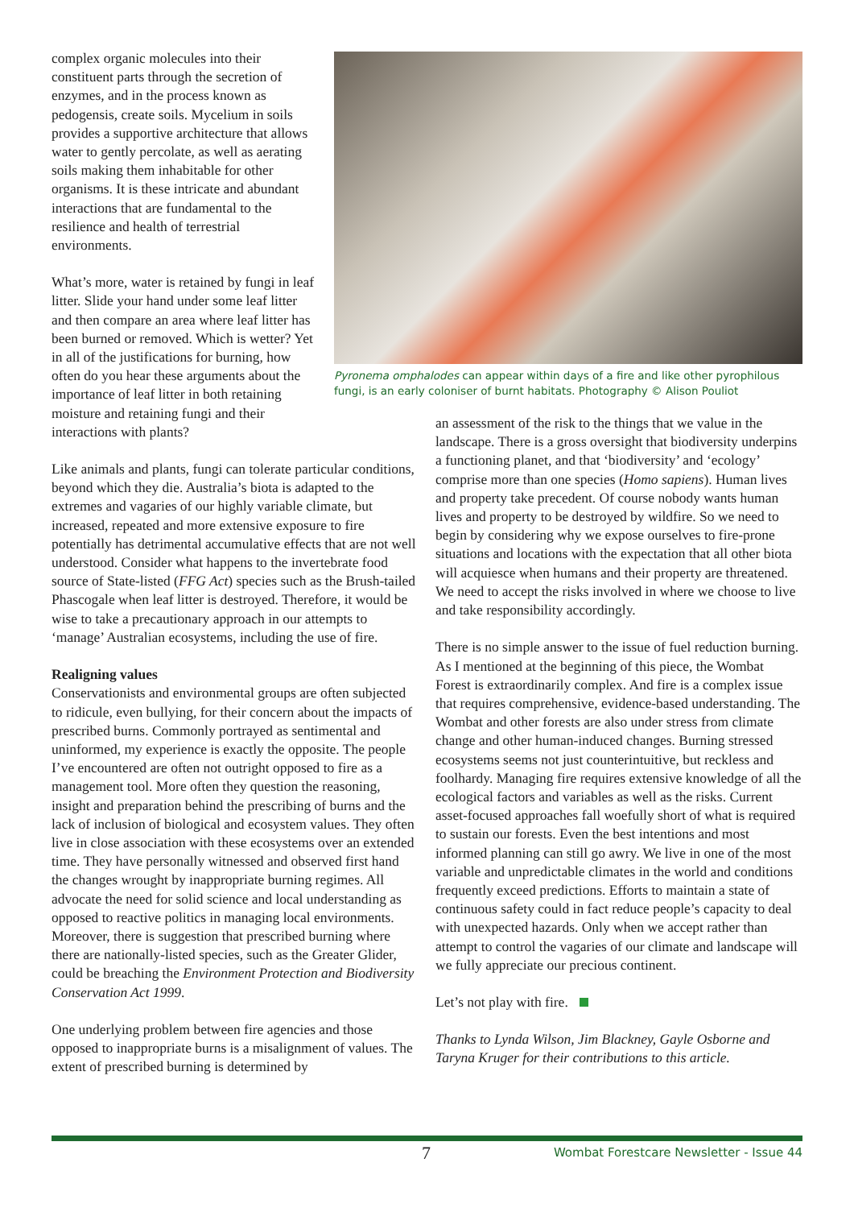complex organic molecules into their constituent parts through the secretion of enzymes, and in the process known as pedogensis, create soils. Mycelium in soils provides a supportive architecture that allows water to gently percolate, as well as aerating soils making them inhabitable for other organisms. It is these intricate and abundant interactions that are fundamental to the resilience and health of terrestrial environments.
What’s more, water is retained by fungi in leaf litter. Slide your hand under some leaf litter and then compare an area where leaf litter has been burned or removed. Which is wetter? Yet in all of the justifications for burning, how often do you hear these arguments about the importance of leaf litter in both retaining moisture and retaining fungi and their interactions with plants?
Pyronema omphalodes can appear within days of a fire and like other pyrophilous fungi, is an early coloniser of burnt habitats. Photography © Alison Pouliot
Like animals and plants, fungi can tolerate particular conditions, beyond which they die. Australia’s biota is adapted to the extremes and vagaries of our highly variable climate, but increased, repeated and more extensive exposure to fire potentially has detrimental accumulative effects that are not well understood. Consider what happens to the invertebrate food source of State-listed (FFG Act) species such as the Brush-tailed Phascogale when leaf litter is destroyed. Therefore, it would be wise to take a precautionary approach in our attempts to ‘manage’ Australian ecosystems, including the use of fire.
Realigning values
Conservationists and environmental groups are often subjected to ridicule, even bullying, for their concern about the impacts of prescribed burns. Commonly portrayed as sentimental and uninformed, my experience is exactly the opposite. The people I’ve encountered are often not outright opposed to fire as a management tool. More often they question the reasoning, insight and preparation behind the prescribing of burns and the lack of inclusion of biological and ecosystem values. They often live in close association with these ecosystems over an extended time. They have personally witnessed and observed first hand the changes wrought by inappropriate burning regimes. All advocate the need for solid science and local understanding as opposed to reactive politics in managing local environments. Moreover, there is suggestion that prescribed burning where there are nationally-listed species, such as the Greater Glider, could be breaching the Environment Protection and Biodiversity Conservation Act 1999.
One underlying problem between fire agencies and those opposed to inappropriate burns is a misalignment of values. The extent of prescribed burning is determined by
an assessment of the risk to the things that we value in the landscape. There is a gross oversight that biodiversity underpins a functioning planet, and that ‘biodiversity’ and ‘ecology’ comprise more than one species (Homo sapiens). Human lives and property take precedent. Of course nobody wants human lives and property to be destroyed by wildfire. So we need to begin by considering why we expose ourselves to fire-prone situations and locations with the expectation that all other biota will acquiesce when humans and their property are threatened. We need to accept the risks involved in where we choose to live and take responsibility accordingly.
There is no simple answer to the issue of fuel reduction burning. As I mentioned at the beginning of this piece, the Wombat Forest is extraordinarily complex. And fire is a complex issue that requires comprehensive, evidence-based understanding. The Wombat and other forests are also under stress from climate change and other human-induced changes. Burning stressed ecosystems seems not just counterintuitive, but reckless and foolhardy. Managing fire requires extensive knowledge of all the ecological factors and variables as well as the risks. Current asset-focused approaches fall woefully short of what is required to sustain our forests. Even the best intentions and most informed planning can still go awry. We live in one of the most variable and unpredictable climates in the world and conditions frequently exceed predictions. Efforts to maintain a state of continuous safety could in fact reduce people’s capacity to deal with unexpected hazards. Only when we accept rather than attempt to control the vagaries of our climate and landscape will we fully appreciate our precious continent.
Let’s not play with fire.
Thanks to Lynda Wilson, Jim Blackney, Gayle Osborne and Taryna Kruger for their contributions to this article.
7 Wombat Forestcare Newsletter - Issue 44